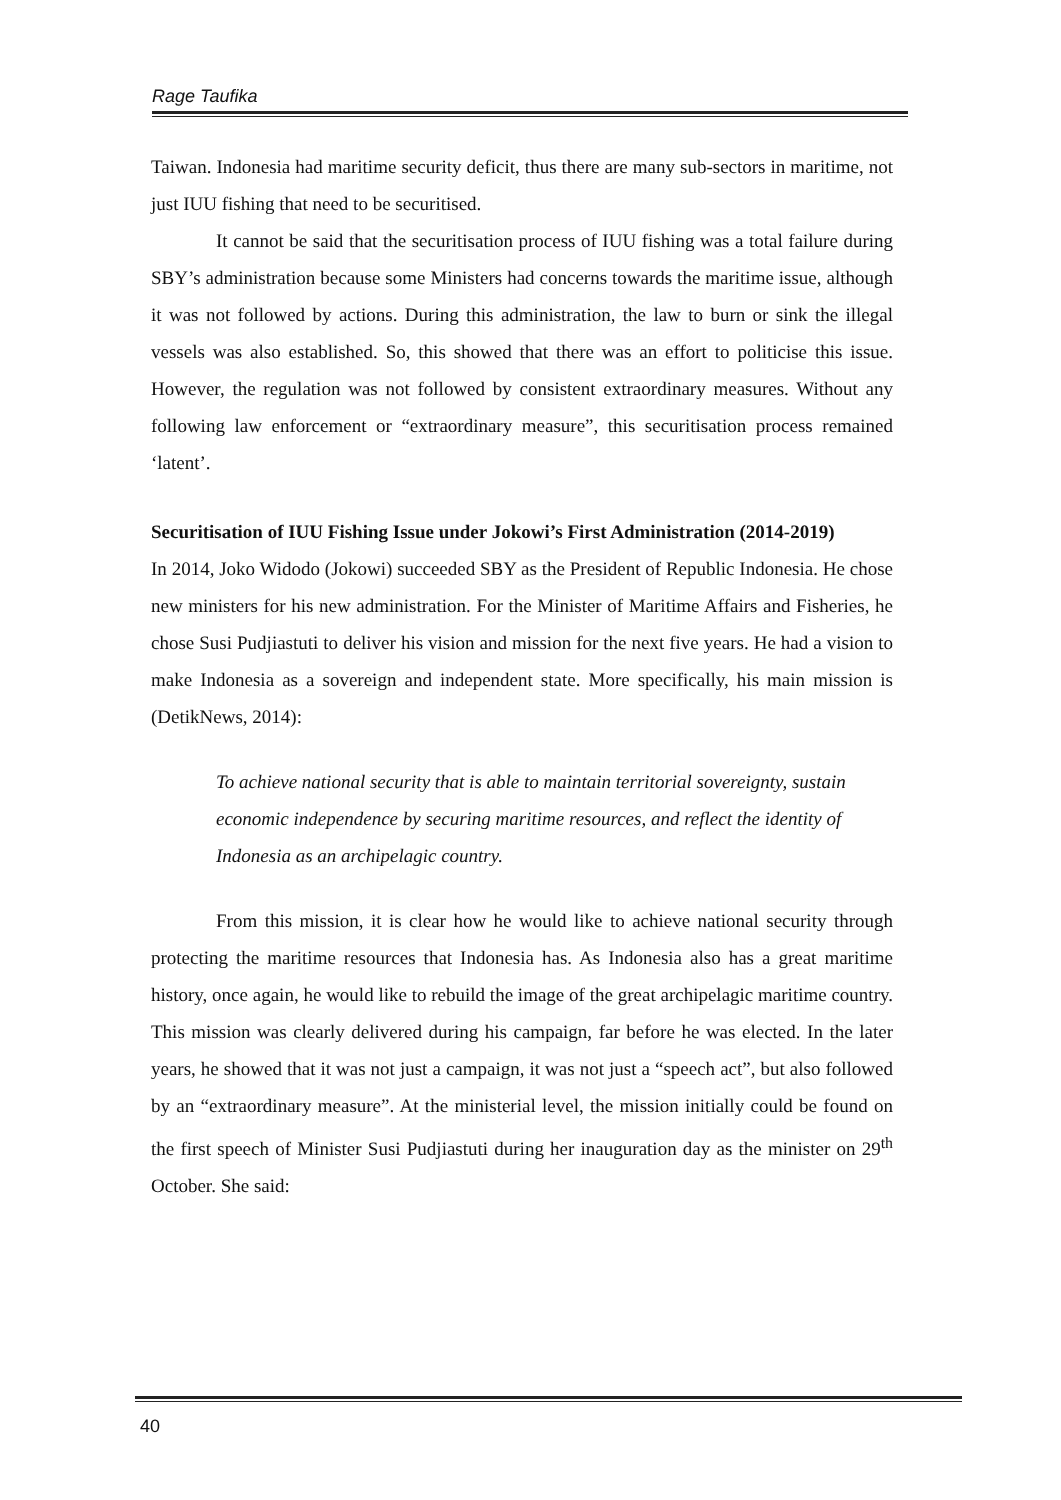Rage Taufika
Taiwan. Indonesia had maritime security deficit, thus there are many sub-sectors in maritime, not just IUU fishing that need to be securitised.
It cannot be said that the securitisation process of IUU fishing was a total failure during SBY’s administration because some Ministers had concerns towards the maritime issue, although it was not followed by actions. During this administration, the law to burn or sink the illegal vessels was also established. So, this showed that there was an effort to politicise this issue. However, the regulation was not followed by consistent extraordinary measures. Without any following law enforcement or “extraordinary measure”, this securitisation process remained ‘latent’.
Securitisation of IUU Fishing Issue under Jokowi’s First Administration (2014-2019)
In 2014, Joko Widodo (Jokowi) succeeded SBY as the President of Republic Indonesia. He chose new ministers for his new administration. For the Minister of Maritime Affairs and Fisheries, he chose Susi Pudjiastuti to deliver his vision and mission for the next five years. He had a vision to make Indonesia as a sovereign and independent state. More specifically, his main mission is (DetikNews, 2014):
To achieve national security that is able to maintain territorial sovereignty, sustain economic independence by securing maritime resources, and reflect the identity of Indonesia as an archipelagic country.
From this mission, it is clear how he would like to achieve national security through protecting the maritime resources that Indonesia has. As Indonesia also has a great maritime history, once again, he would like to rebuild the image of the great archipelagic maritime country. This mission was clearly delivered during his campaign, far before he was elected. In the later years, he showed that it was not just a campaign, it was not just a “speech act”, but also followed by an “extraordinary measure”. At the ministerial level, the mission initially could be found on the first speech of Minister Susi Pudjiastuti during her inauguration day as the minister on 29<sup>th</sup> October. She said:
40